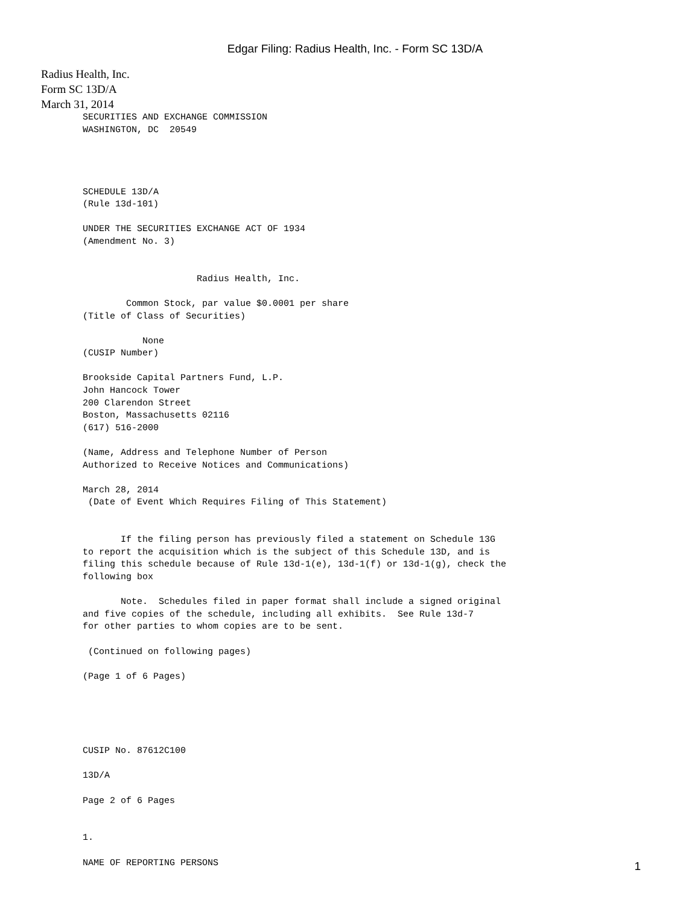Edgar Filing: Radius Health, Inc. - Form SC 13D/A
Radius Health, Inc.
Form SC 13D/A
March 31, 2014
SECURITIES AND EXCHANGE COMMISSION
WASHINGTON, DC  20549




SCHEDULE 13D/A
(Rule 13d-101)

UNDER THE SECURITIES EXCHANGE ACT OF 1934
(Amendment No. 3)


                     Radius Health, Inc.

        Common Stock, par value $0.0001 per share
(Title of Class of Securities)

           None
(CUSIP Number)

Brookside Capital Partners Fund, L.P.
John Hancock Tower
200 Clarendon Street
Boston, Massachusetts 02116
(617) 516-2000

(Name, Address and Telephone Number of Person
Authorized to Receive Notices and Communications)

March 28, 2014
 (Date of Event Which Requires Filing of This Statement)


       If the filing person has previously filed a statement on Schedule 13G
to report the acquisition which is the subject of this Schedule 13D, and is
filing this schedule because of Rule 13d-1(e), 13d-1(f) or 13d-1(g), check the
following box

       Note.  Schedules filed in paper format shall include a signed original
and five copies of the schedule, including all exhibits.  See Rule 13d-7
for other parties to whom copies are to be sent.

 (Continued on following pages)

(Page 1 of 6 Pages)





CUSIP No. 87612C100

13D/A

Page 2 of 6 Pages


1.

NAME OF REPORTING PERSONS
1